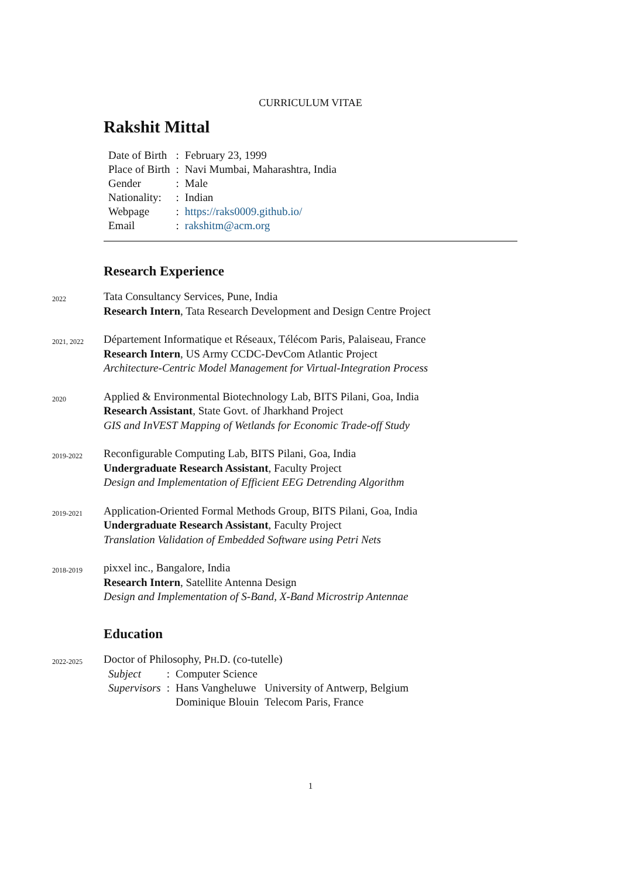CURRICULUM VITAE
Rakshit Mittal
| Date of Birth | : | February 23, 1999 |
| Place of Birth | : | Navi Mumbai, Maharashtra, India |
| Gender | : | Male |
| Nationality: | : | Indian |
| Webpage | : | https://raks0009.github.io/ |
| Email | : | rakshitm@acm.org |
Research Experience
2022
Tata Consultancy Services, Pune, India
Research Intern, Tata Research Development and Design Centre Project
2021, 2022
Département Informatique et Réseaux, Télécom Paris, Palaiseau, France
Research Intern, US Army CCDC-DevCom Atlantic Project
Architecture-Centric Model Management for Virtual-Integration Process
2020
Applied & Environmental Biotechnology Lab, BITS Pilani, Goa, India
Research Assistant, State Govt. of Jharkhand Project
GIS and InVEST Mapping of Wetlands for Economic Trade-off Study
2019-2022
Reconfigurable Computing Lab, BITS Pilani, Goa, India
Undergraduate Research Assistant, Faculty Project
Design and Implementation of Efficient EEG Detrending Algorithm
2019-2021
Application-Oriented Formal Methods Group, BITS Pilani, Goa, India
Undergraduate Research Assistant, Faculty Project
Translation Validation of Embedded Software using Petri Nets
2018-2019
pixxel inc., Bangalore, India
Research Intern, Satellite Antenna Design
Design and Implementation of S-Band, X-Band Microstrip Antennae
Education
2022-2025
Doctor of Philosophy, PH.D. (co-tutelle)
| Subject | : | Computer Science | |
| Supervisors | : | Hans Vangheluwe | University of Antwerp, Belgium |
| | | Dominique Blouin | Telecom Paris, France |
1